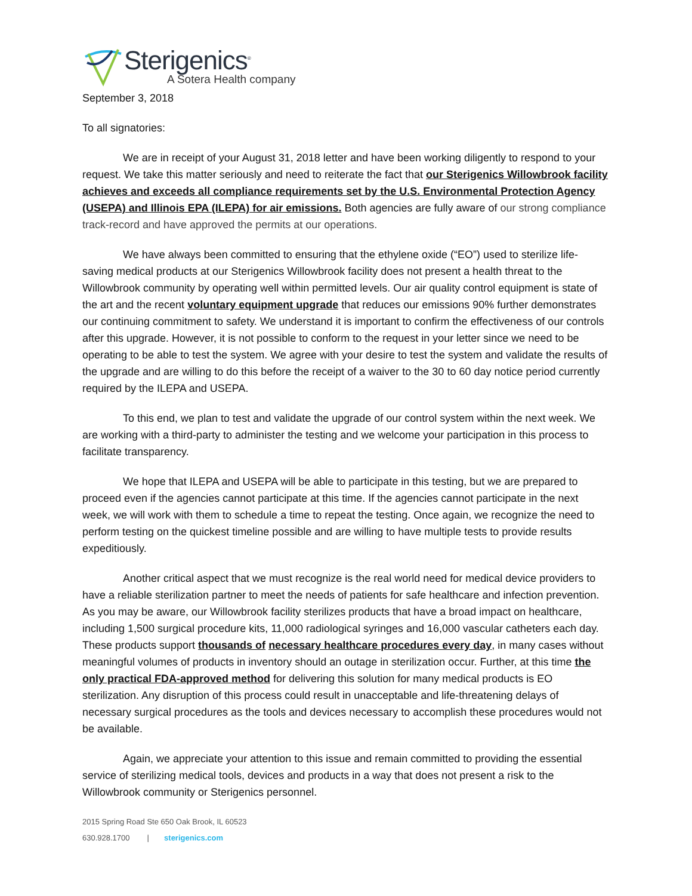Sterigenics<sup>®</sup>
A Sotera Health company
September 3, 2018
To all signatories:
We are in receipt of your August 31, 2018 letter and have been working diligently to respond to your request. We take this matter seriously and need to reiterate the fact that our Sterigenics Willowbrook facility achieves and exceeds all compliance requirements set by the U.S. Environmental Protection Agency (USEPA) and Illinois EPA (ILEPA) for air emissions. Both agencies are fully aware of our strong compliance track-record and have approved the permits at our operations.
We have always been committed to ensuring that the ethylene oxide (“EO”) used to sterilize life-saving medical products at our Sterigenics Willowbrook facility does not present a health threat to the Willowbrook community by operating well within permitted levels. Our air quality control equipment is state of the art and the recent voluntary equipment upgrade that reduces our emissions 90% further demonstrates our continuing commitment to safety. We understand it is important to confirm the effectiveness of our controls after this upgrade. However, it is not possible to conform to the request in your letter since we need to be operating to be able to test the system. We agree with your desire to test the system and validate the results of the upgrade and are willing to do this before the receipt of a waiver to the 30 to 60 day notice period currently required by the ILEPA and USEPA.
To this end, we plan to test and validate the upgrade of our control system within the next week. We are working with a third-party to administer the testing and we welcome your participation in this process to facilitate transparency.
We hope that ILEPA and USEPA will be able to participate in this testing, but we are prepared to proceed even if the agencies cannot participate at this time. If the agencies cannot participate in the next week, we will work with them to schedule a time to repeat the testing. Once again, we recognize the need to perform testing on the quickest timeline possible and are willing to have multiple tests to provide results expeditiously.
Another critical aspect that we must recognize is the real world need for medical device providers to have a reliable sterilization partner to meet the needs of patients for safe healthcare and infection prevention. As you may be aware, our Willowbrook facility sterilizes products that have a broad impact on healthcare, including 1,500 surgical procedure kits, 11,000 radiological syringes and 16,000 vascular catheters each day. These products support thousands of necessary healthcare procedures every day, in many cases without meaningful volumes of products in inventory should an outage in sterilization occur. Further, at this time the only practical FDA-approved method for delivering this solution for many medical products is EO sterilization. Any disruption of this process could result in unacceptable and life-threatening delays of necessary surgical procedures as the tools and devices necessary to accomplish these procedures would not be available.
Again, we appreciate your attention to this issue and remain committed to providing the essential service of sterilizing medical tools, devices and products in a way that does not present a risk to the Willowbrook community or Sterigenics personnel.
2015 Spring Road Ste 650 Oak Brook, IL 60523
630.928.1700 | sterigenics.com